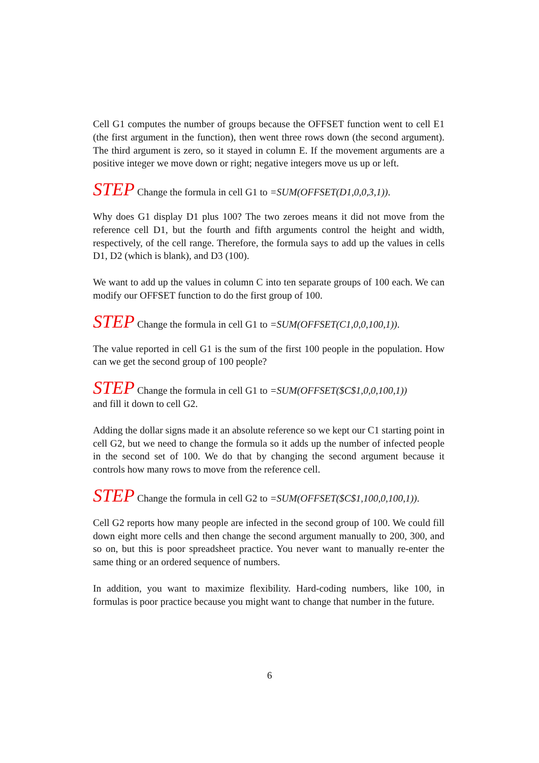Cell G1 computes the number of groups because the OFFSET function went to cell E1 (the first argument in the function), then went three rows down (the second argument). The third argument is zero, so it stayed in column E. If the movement arguments are a positive integer we move down or right; negative integers move us up or left.
STEP Change the formula in cell G1 to =SUM(OFFSET(D1,0,0,3,1)).
Why does G1 display D1 plus 100? The two zeroes means it did not move from the reference cell D1, but the fourth and fifth arguments control the height and width, respectively, of the cell range. Therefore, the formula says to add up the values in cells D1, D2 (which is blank), and D3 (100).
We want to add up the values in column C into ten separate groups of 100 each. We can modify our OFFSET function to do the first group of 100.
STEP Change the formula in cell G1 to =SUM(OFFSET(C1,0,0,100,1)).
The value reported in cell G1 is the sum of the first 100 people in the population. How can we get the second group of 100 people?
STEP Change the formula in cell G1 to =SUM(OFFSET($C$1,0,0,100,1))
and fill it down to cell G2.
Adding the dollar signs made it an absolute reference so we kept our C1 starting point in cell G2, but we need to change the formula so it adds up the number of infected people in the second set of 100. We do that by changing the second argument because it controls how many rows to move from the reference cell.
STEP Change the formula in cell G2 to =SUM(OFFSET($C$1,100,0,100,1)).
Cell G2 reports how many people are infected in the second group of 100. We could fill down eight more cells and then change the second argument manually to 200, 300, and so on, but this is poor spreadsheet practice. You never want to manually re-enter the same thing or an ordered sequence of numbers.
In addition, you want to maximize flexibility. Hard-coding numbers, like 100, in formulas is poor practice because you might want to change that number in the future.
6